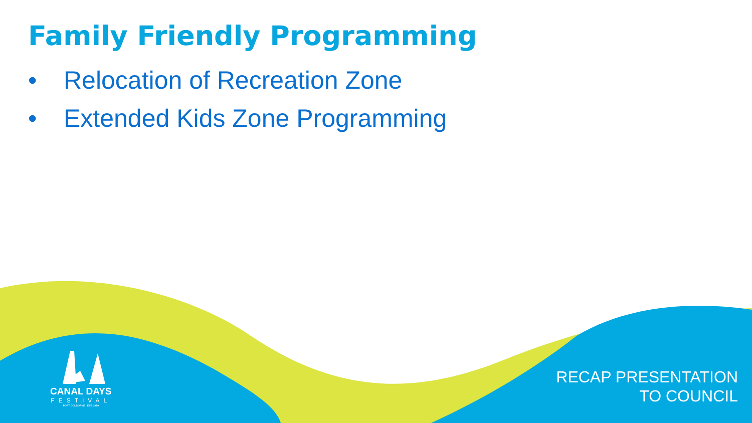Family Friendly Programming
• Relocation of Recreation Zone
• Extended Kids Zone Programming
CANAL DAYS
FESTIVAL
PORT COLBORNE · EST. 1979
RECAP PRESENTATION
TO COUNCIL